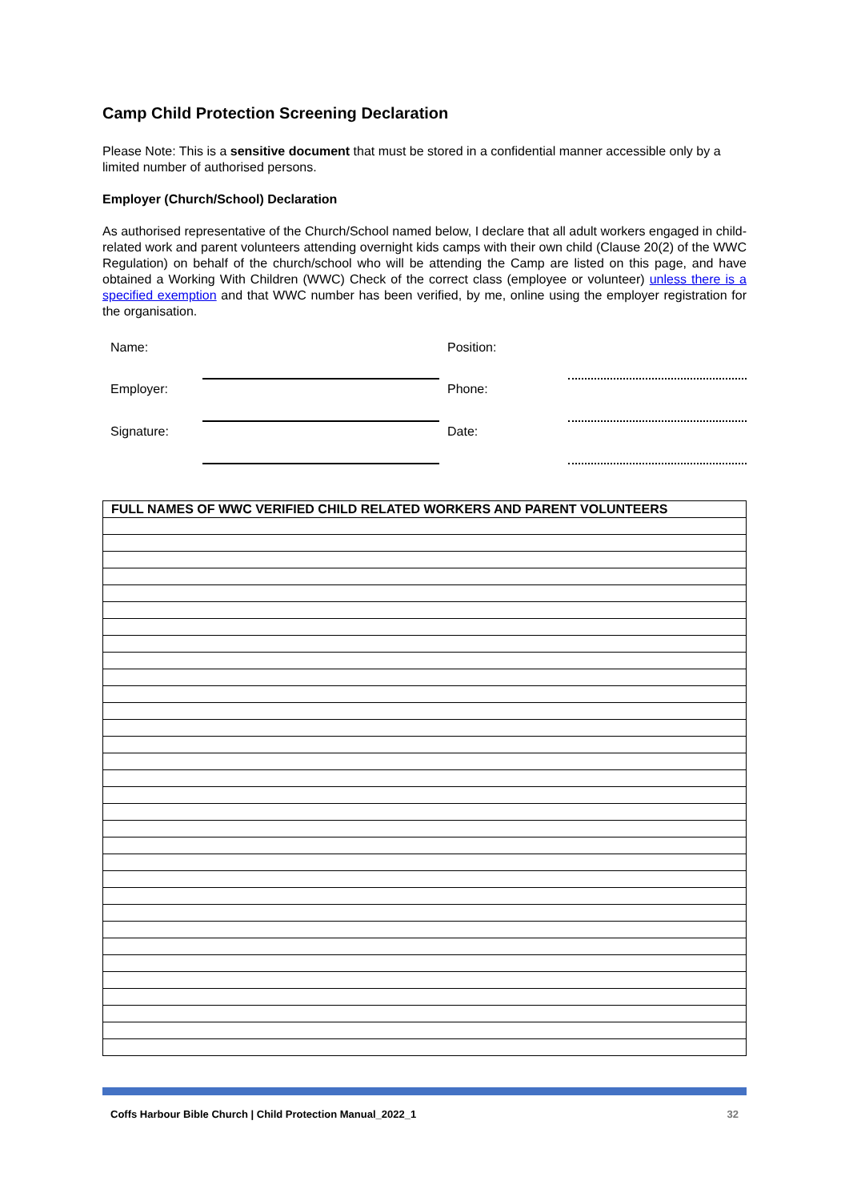Camp Child Protection Screening Declaration
Please Note: This is a sensitive document that must be stored in a confidential manner accessible only by a limited number of authorised persons.
Employer (Church/School) Declaration
As authorised representative of the Church/School named below, I declare that all adult workers engaged in child-related work and parent volunteers attending overnight kids camps with their own child (Clause 20(2) of the WWC Regulation) on behalf of the church/school who will be attending the Camp are listed on this page, and have obtained a Working With Children (WWC) Check of the correct class (employee or volunteer) unless there is a specified exemption and that WWC number has been verified, by me, online using the employer registration for the organisation.
| Name: | | Position: | |
| Employer: | | Phone: | |
| Signature: | | Date: | |
| FULL NAMES OF WWC VERIFIED CHILD RELATED WORKERS AND PARENT VOLUNTEERS |
| --- |
Coffs Harbour Bible Church | Child Protection Manual_2022_1 32